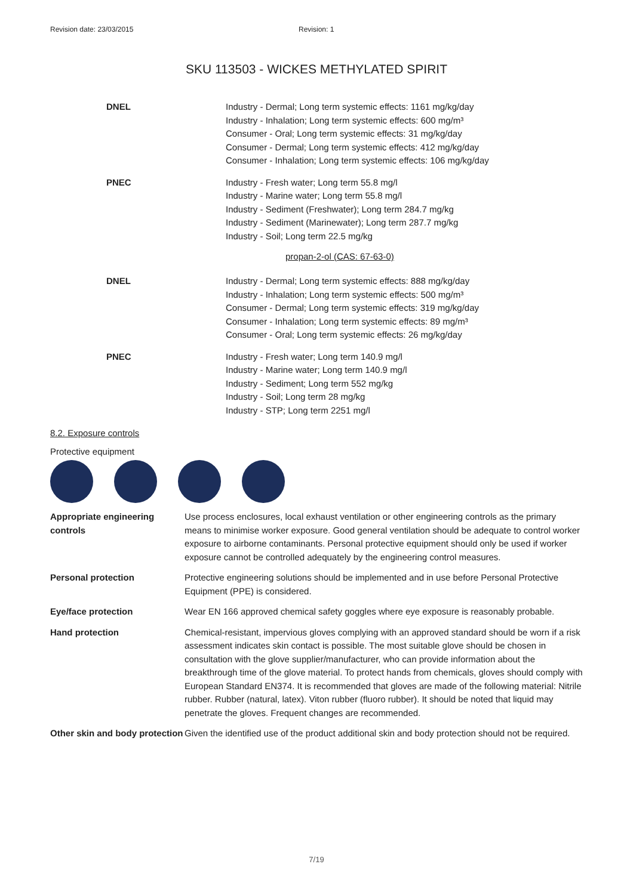Revision date: 23/03/2015 Revision: 1
SKU 113503 - WICKES METHYLATED SPIRIT
DNEL Industry - Dermal; Long term systemic effects: 1161 mg/kg/day
Industry - Inhalation; Long term systemic effects: 600 mg/m³
Consumer - Oral; Long term systemic effects: 31 mg/kg/day
Consumer - Dermal; Long term systemic effects: 412 mg/kg/day
Consumer - Inhalation; Long term systemic effects: 106 mg/kg/day
PNEC Industry - Fresh water; Long term 55.8 mg/l
Industry - Marine water; Long term 55.8 mg/l
Industry - Sediment (Freshwater); Long term 284.7 mg/kg
Industry - Sediment (Marinewater); Long term 287.7 mg/kg
Industry - Soil; Long term 22.5 mg/kg
propan-2-ol (CAS: 67-63-0)
DNEL Industry - Dermal; Long term systemic effects: 888 mg/kg/day
Industry - Inhalation; Long term systemic effects: 500 mg/m³
Consumer - Dermal; Long term systemic effects: 319 mg/kg/day
Consumer - Inhalation; Long term systemic effects: 89 mg/m³
Consumer - Oral; Long term systemic effects: 26 mg/kg/day
PNEC Industry - Fresh water; Long term 140.9 mg/l
Industry - Marine water; Long term 140.9 mg/l
Industry - Sediment; Long term 552 mg/kg
Industry - Soil; Long term 28 mg/kg
Industry - STP; Long term 2251 mg/l
8.2. Exposure controls
Protective equipment
Appropriate engineering controls
Use process enclosures, local exhaust ventilation or other engineering controls as the primary means to minimise worker exposure. Good general ventilation should be adequate to control worker exposure to airborne contaminants. Personal protective equipment should only be used if worker exposure cannot be controlled adequately by the engineering control measures.
Personal protection Protective engineering solutions should be implemented and in use before Personal Protective Equipment (PPE) is considered.
Eye/face protection Wear EN 166 approved chemical safety goggles where eye exposure is reasonably probable.
Hand protection Chemical-resistant, impervious gloves complying with an approved standard should be worn if a risk assessment indicates skin contact is possible. The most suitable glove should be chosen in consultation with the glove supplier/manufacturer, who can provide information about the breakthrough time of the glove material. To protect hands from chemicals, gloves should comply with European Standard EN374. It is recommended that gloves are made of the following material: Nitrile rubber. Rubber (natural, latex). Viton rubber (fluoro rubber). It should be noted that liquid may penetrate the gloves. Frequent changes are recommended.
Other skin and body protection
Given the identified use of the product additional skin and body protection should not be required.
7/19